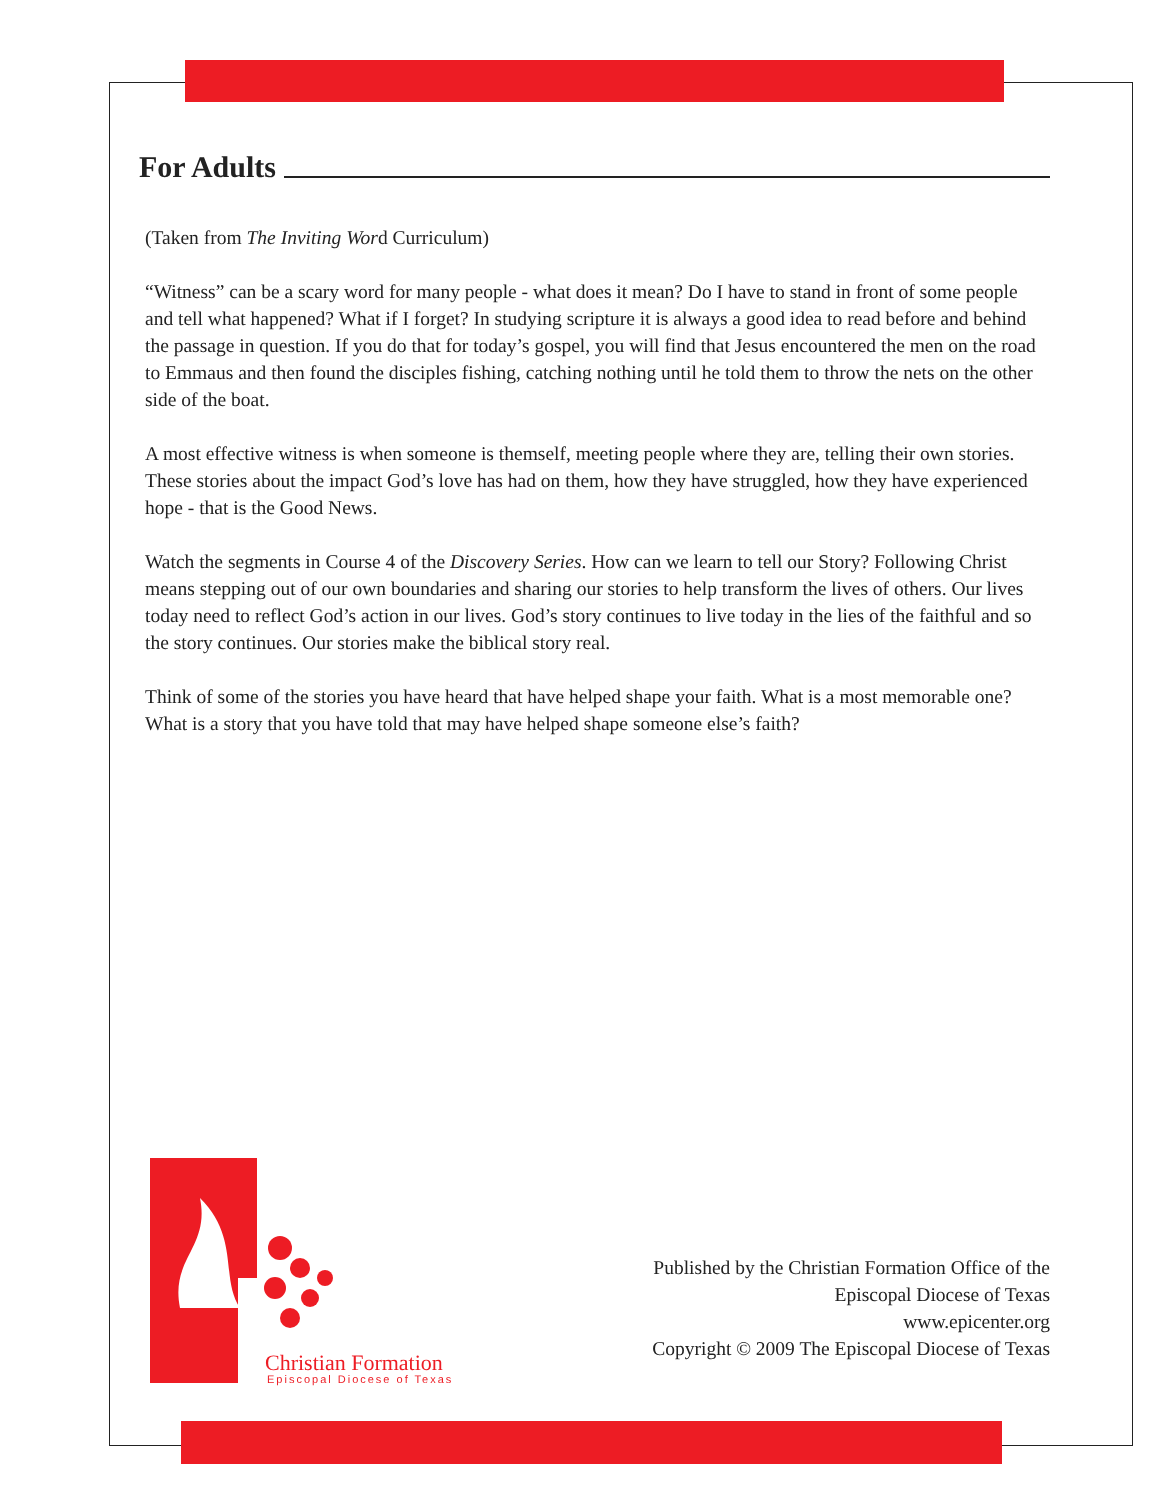For Adults
(Taken from The Inviting Word Curriculum)
“Witness” can be a scary word for many people - what does it mean? Do I have to stand in front of some people and tell what happened? What if I forget? In studying scripture it is always a good idea to read before and behind the passage in question. If you do that for today’s gospel, you will find that Jesus encountered the men on the road to Emmaus and then found the disciples fishing, catching nothing until he told them to throw the nets on the other side of the boat.
A most effective witness is when someone is themself, meeting people where they are, telling their own stories. These stories about the impact God’s love has had on them, how they have struggled, how they have experienced hope - that is the Good News.
Watch the segments in Course 4 of the Discovery Series. How can we learn to tell our Story? Following Christ means stepping out of our own boundaries and sharing our stories to help transform the lives of others. Our lives today need to reflect God’s action in our lives. God’s story continues to live today in the lies of the faithful and so the story continues. Our stories make the biblical story real.
Think of some of the stories you have heard that have helped shape your faith. What is a most memorable one?
What is a story that you have told that may have helped shape someone else’s faith?
Christian Formation
Episcopal Diocese of Texas
Published by the Christian Formation Office of the
Episcopal Diocese of Texas
www.epicenter.org
Copyright © 2009 The Episcopal Diocese of Texas